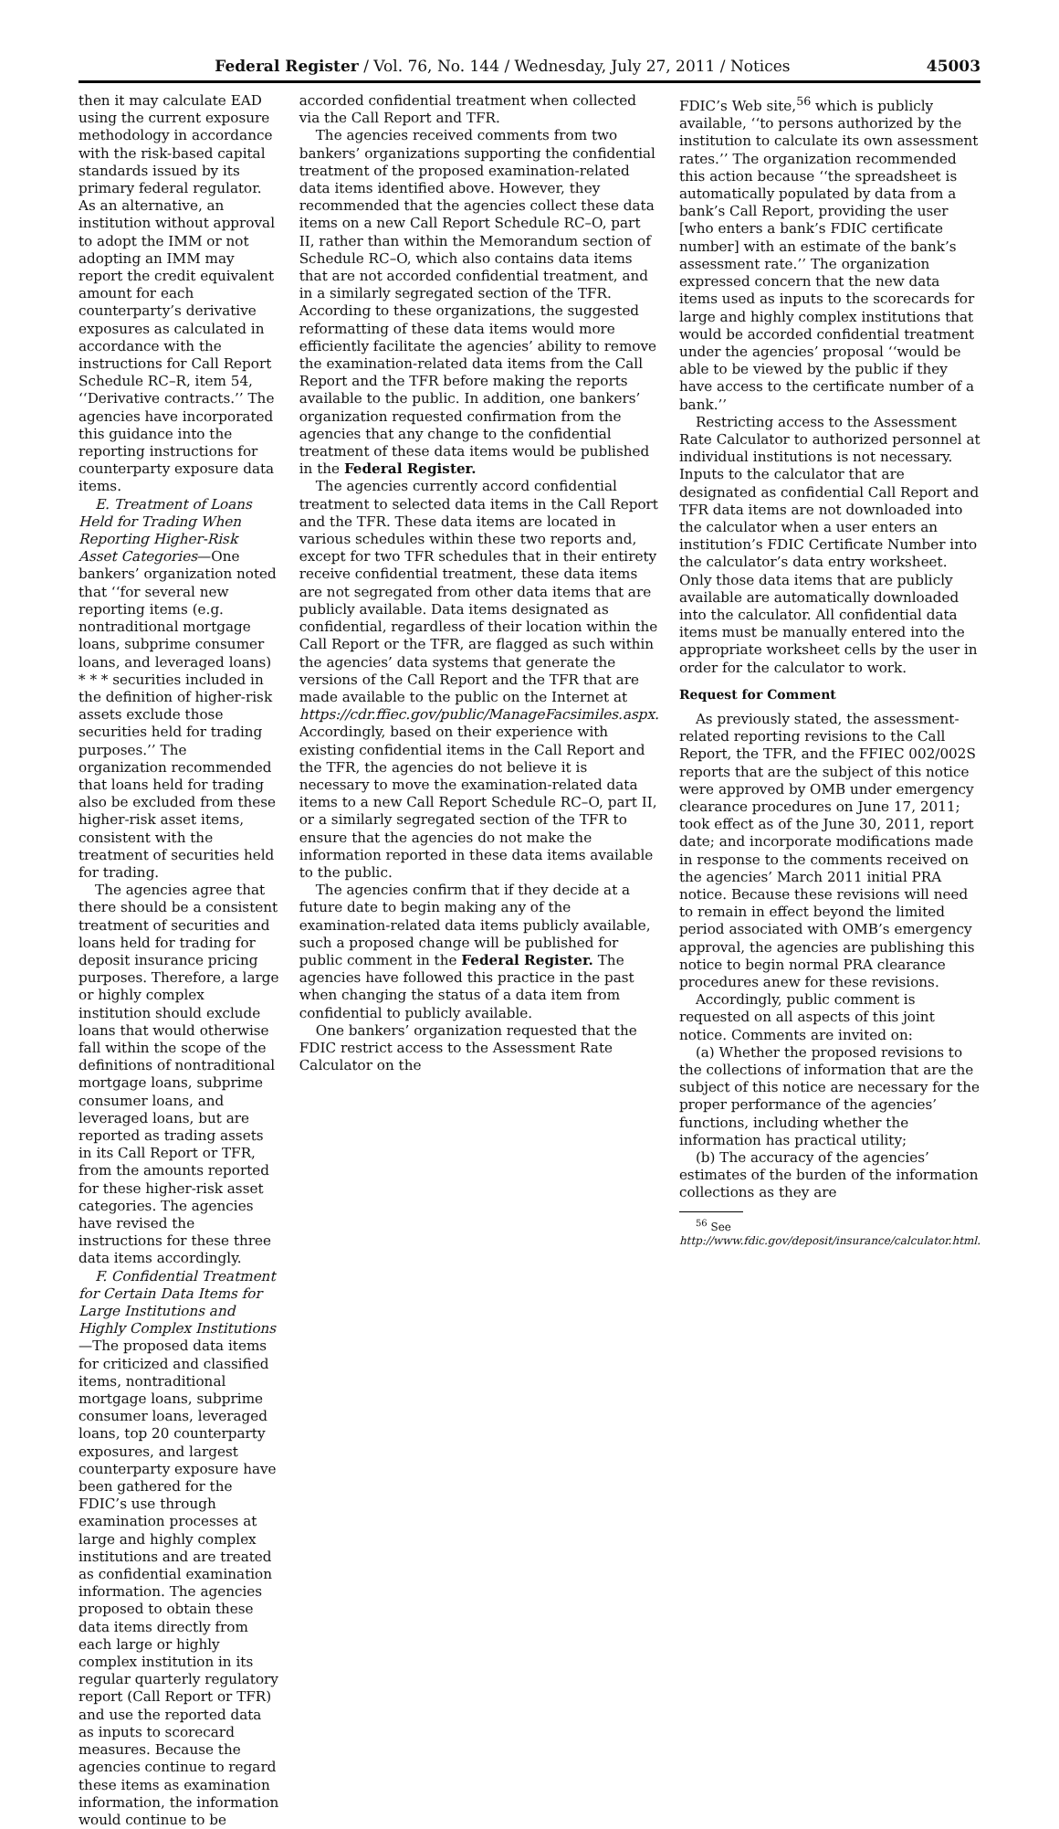Federal Register / Vol. 76, No. 144 / Wednesday, July 27, 2011 / Notices 45003
then it may calculate EAD using the current exposure methodology in accordance with the risk-based capital standards issued by its primary federal regulator. As an alternative, an institution without approval to adopt the IMM or not adopting an IMM may report the credit equivalent amount for each counterparty’s derivative exposures as calculated in accordance with the instructions for Call Report Schedule RC–R, item 54, ‘‘Derivative contracts.’’ The agencies have incorporated this guidance into the reporting instructions for counterparty exposure data items.
E. Treatment of Loans Held for Trading When Reporting Higher-Risk Asset Categories—One bankers’ organization noted that ‘‘for several new reporting items (e.g. nontraditional mortgage loans, subprime consumer loans, and leveraged loans) * * * securities included in the definition of higher-risk assets exclude those securities held for trading purposes.’’ The organization recommended that loans held for trading also be excluded from these higher-risk asset items, consistent with the treatment of securities held for trading.
The agencies agree that there should be a consistent treatment of securities and loans held for trading for deposit insurance pricing purposes. Therefore, a large or highly complex institution should exclude loans that would otherwise fall within the scope of the definitions of nontraditional mortgage loans, subprime consumer loans, and leveraged loans, but are reported as trading assets in its Call Report or TFR, from the amounts reported for these higher-risk asset categories. The agencies have revised the instructions for these three data items accordingly.
F. Confidential Treatment for Certain Data Items for Large Institutions and Highly Complex Institutions—The proposed data items for criticized and classified items, nontraditional mortgage loans, subprime consumer loans, leveraged loans, top 20 counterparty exposures, and largest counterparty exposure have been gathered for the FDIC’s use through examination processes at large and highly complex institutions and are treated as confidential examination information. The agencies proposed to obtain these data items directly from each large or highly complex institution in its regular quarterly regulatory report (Call Report or TFR) and use the reported data as inputs to scorecard measures. Because the agencies continue to regard these items as examination information, the information would continue to be
accorded confidential treatment when collected via the Call Report and TFR.
The agencies received comments from two bankers’ organizations supporting the confidential treatment of the proposed examination-related data items identified above. However, they recommended that the agencies collect these data items on a new Call Report Schedule RC–O, part II, rather than within the Memorandum section of Schedule RC–O, which also contains data items that are not accorded confidential treatment, and in a similarly segregated section of the TFR. According to these organizations, the suggested reformatting of these data items would more efficiently facilitate the agencies’ ability to remove the examination-related data items from the Call Report and the TFR before making the reports available to the public. In addition, one bankers’ organization requested confirmation from the agencies that any change to the confidential treatment of these data items would be published in the Federal Register.
The agencies currently accord confidential treatment to selected data items in the Call Report and the TFR. These data items are located in various schedules within these two reports and, except for two TFR schedules that in their entirety receive confidential treatment, these data items are not segregated from other data items that are publicly available. Data items designated as confidential, regardless of their location within the Call Report or the TFR, are flagged as such within the agencies’ data systems that generate the versions of the Call Report and the TFR that are made available to the public on the Internet at https://cdr.ffiec.gov/public/ManageFacsimiles.aspx. Accordingly, based on their experience with existing confidential items in the Call Report and the TFR, the agencies do not believe it is necessary to move the examination-related data items to a new Call Report Schedule RC–O, part II, or a similarly segregated section of the TFR to ensure that the agencies do not make the information reported in these data items available to the public.
The agencies confirm that if they decide at a future date to begin making any of the examination-related data items publicly available, such a proposed change will be published for public comment in the Federal Register. The agencies have followed this practice in the past when changing the status of a data item from confidential to publicly available.
One bankers’ organization requested that the FDIC restrict access to the Assessment Rate Calculator on the
FDIC’s Web site,<sup>56</sup> which is publicly available, ‘‘to persons authorized by the institution to calculate its own assessment rates.’’ The organization recommended this action because ‘‘the spreadsheet is automatically populated by data from a bank’s Call Report, providing the user [who enters a bank’s FDIC certificate number] with an estimate of the bank’s assessment rate.’’ The organization expressed concern that the new data items used as inputs to the scorecards for large and highly complex institutions that would be accorded confidential treatment under the agencies’ proposal ‘‘would be able to be viewed by the public if they have access to the certificate number of a bank.’’
Restricting access to the Assessment Rate Calculator to authorized personnel at individual institutions is not necessary. Inputs to the calculator that are designated as confidential Call Report and TFR data items are not downloaded into the calculator when a user enters an institution’s FDIC Certificate Number into the calculator’s data entry worksheet. Only those data items that are publicly available are automatically downloaded into the calculator. All confidential data items must be manually entered into the appropriate worksheet cells by the user in order for the calculator to work.
Request for Comment
As previously stated, the assessment-related reporting revisions to the Call Report, the TFR, and the FFIEC 002/002S reports that are the subject of this notice were approved by OMB under emergency clearance procedures on June 17, 2011; took effect as of the June 30, 2011, report date; and incorporate modifications made in response to the comments received on the agencies’ March 2011 initial PRA notice. Because these revisions will need to remain in effect beyond the limited period associated with OMB’s emergency approval, the agencies are publishing this notice to begin normal PRA clearance procedures anew for these revisions.
Accordingly, public comment is requested on all aspects of this joint notice. Comments are invited on:
(a) Whether the proposed revisions to the collections of information that are the subject of this notice are necessary for the proper performance of the agencies’ functions, including whether the information has practical utility;
(b) The accuracy of the agencies’ estimates of the burden of the information collections as they are
<sup>56</sup> See http://www.fdic.gov/deposit/insurance/calculator.html.